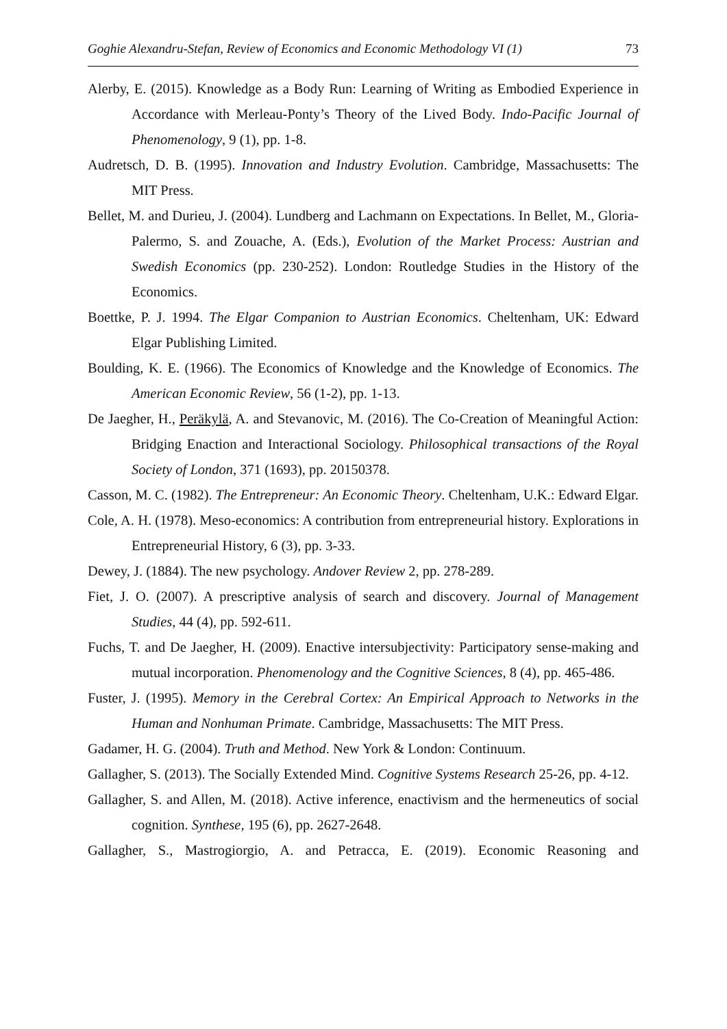Goghie Alexandru-Stefan, Review of Economics and Economic Methodology VI (1) 73
Alerby, E. (2015). Knowledge as a Body Run: Learning of Writing as Embodied Experience in Accordance with Merleau-Ponty’s Theory of the Lived Body. Indo-Pacific Journal of Phenomenology, 9 (1), pp. 1-8.
Audretsch, D. B. (1995). Innovation and Industry Evolution. Cambridge, Massachusetts: The MIT Press.
Bellet, M. and Durieu, J. (2004). Lundberg and Lachmann on Expectations. In Bellet, M., Gloria-Palermo, S. and Zouache, A. (Eds.), Evolution of the Market Process: Austrian and Swedish Economics (pp. 230-252). London: Routledge Studies in the History of the Economics.
Boettke, P. J. 1994. The Elgar Companion to Austrian Economics. Cheltenham, UK: Edward Elgar Publishing Limited.
Boulding, K. E. (1966). The Economics of Knowledge and the Knowledge of Economics. The American Economic Review, 56 (1-2), pp. 1-13.
De Jaegher, H., Peräkylä, A. and Stevanovic, M. (2016). The Co-Creation of Meaningful Action: Bridging Enaction and Interactional Sociology. Philosophical transactions of the Royal Society of London, 371 (1693), pp. 20150378.
Casson, M. C. (1982). The Entrepreneur: An Economic Theory. Cheltenham, U.K.: Edward Elgar.
Cole, A. H. (1978). Meso-economics: A contribution from entrepreneurial history. Explorations in Entrepreneurial History, 6 (3), pp. 3-33.
Dewey, J. (1884). The new psychology. Andover Review 2, pp. 278-289.
Fiet, J. O. (2007). A prescriptive analysis of search and discovery. Journal of Management Studies, 44 (4), pp. 592-611.
Fuchs, T. and De Jaegher, H. (2009). Enactive intersubjectivity: Participatory sense-making and mutual incorporation. Phenomenology and the Cognitive Sciences, 8 (4), pp. 465-486.
Fuster, J. (1995). Memory in the Cerebral Cortex: An Empirical Approach to Networks in the Human and Nonhuman Primate. Cambridge, Massachusetts: The MIT Press.
Gadamer, H. G. (2004). Truth and Method. New York & London: Continuum.
Gallagher, S. (2013). The Socially Extended Mind. Cognitive Systems Research 25-26, pp. 4-12.
Gallagher, S. and Allen, M. (2018). Active inference, enactivism and the hermeneutics of social cognition. Synthese, 195 (6), pp. 2627-2648.
Gallagher, S., Mastrogiorgio, A. and Petracca, E. (2019). Economic Reasoning and